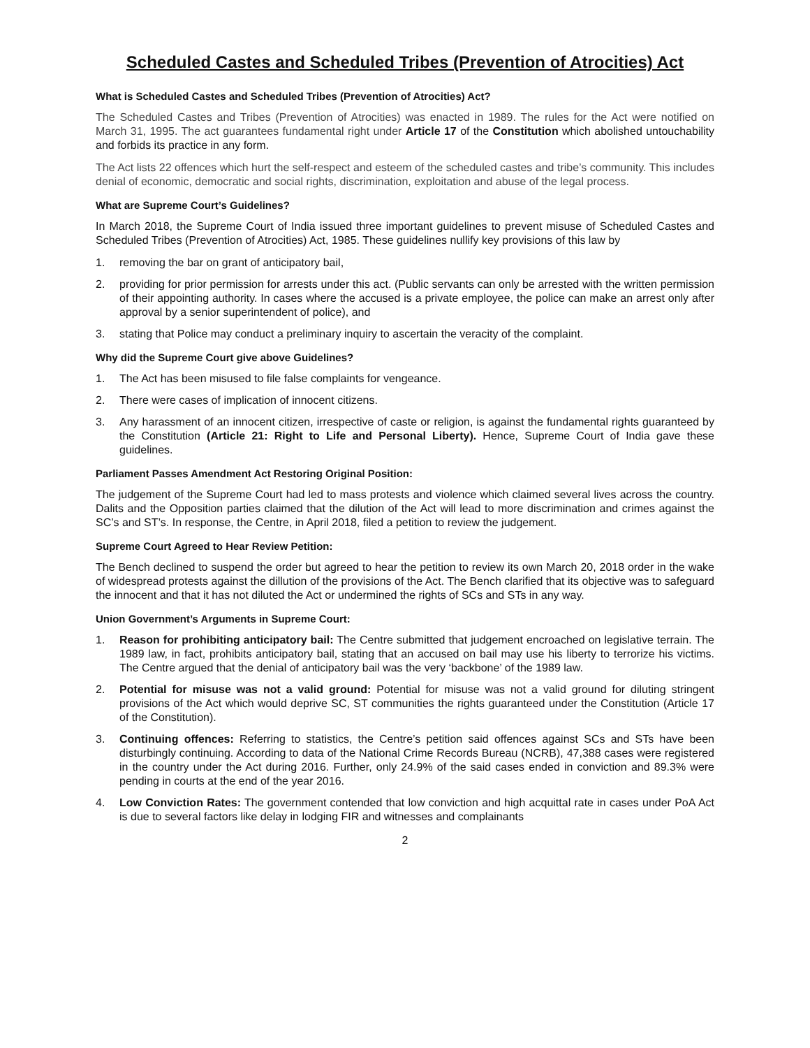Scheduled Castes and Scheduled Tribes (Prevention of Atrocities) Act
What is Scheduled Castes and Scheduled Tribes (Prevention of Atrocities) Act?
The Scheduled Castes and Tribes (Prevention of Atrocities) was enacted in 1989. The rules for the Act were notified on March 31, 1995. The act guarantees fundamental right under Article 17 of the Constitution which abolished untouchability and forbids its practice in any form.
The Act lists 22 offences which hurt the self-respect and esteem of the scheduled castes and tribe’s community. This includes denial of economic, democratic and social rights, discrimination, exploitation and abuse of the legal process.
What are Supreme Court’s Guidelines?
In March 2018, the Supreme Court of India issued three important guidelines to prevent misuse of Scheduled Castes and Scheduled Tribes (Prevention of Atrocities) Act, 1985. These guidelines nullify key provisions of this law by
1. removing the bar on grant of anticipatory bail,
2. providing for prior permission for arrests under this act. (Public servants can only be arrested with the written permission of their appointing authority. In cases where the accused is a private employee, the police can make an arrest only after approval by a senior superintendent of police), and
3. stating that Police may conduct a preliminary inquiry to ascertain the veracity of the complaint.
Why did the Supreme Court give above Guidelines?
1. The Act has been misused to file false complaints for vengeance.
2. There were cases of implication of innocent citizens.
3. Any harassment of an innocent citizen, irrespective of caste or religion, is against the fundamental rights guaranteed by the Constitution (Article 21: Right to Life and Personal Liberty). Hence, Supreme Court of India gave these guidelines.
Parliament Passes Amendment Act Restoring Original Position:
The judgement of the Supreme Court had led to mass protests and violence which claimed several lives across the country. Dalits and the Opposition parties claimed that the dilution of the Act will lead to more discrimination and crimes against the SC’s and ST’s. In response, the Centre, in April 2018, filed a petition to review the judgement.
Supreme Court Agreed to Hear Review Petition:
The Bench declined to suspend the order but agreed to hear the petition to review its own March 20, 2018 order in the wake of widespread protests against the dillution of the provisions of the Act. The Bench clarified that its objective was to safeguard the innocent and that it has not diluted the Act or undermined the rights of SCs and STs in any way.
Union Government’s Arguments in Supreme Court:
1. Reason for prohibiting anticipatory bail: The Centre submitted that judgement encroached on legislative terrain. The 1989 law, in fact, prohibits anticipatory bail, stating that an accused on bail may use his liberty to terrorize his victims. The Centre argued that the denial of anticipatory bail was the very ‘backbone’ of the 1989 law.
2. Potential for misuse was not a valid ground: Potential for misuse was not a valid ground for diluting stringent provisions of the Act which would deprive SC, ST communities the rights guaranteed under the Constitution (Article 17 of the Constitution).
3. Continuing offences: Referring to statistics, the Centre’s petition said offences against SCs and STs have been disturbingly continuing. According to data of the National Crime Records Bureau (NCRB), 47,388 cases were registered in the country under the Act during 2016. Further, only 24.9% of the said cases ended in conviction and 89.3% were pending in courts at the end of the year 2016.
4. Low Conviction Rates: The government contended that low conviction and high acquittal rate in cases under PoA Act is due to several factors like delay in lodging FIR and witnesses and complainants
2